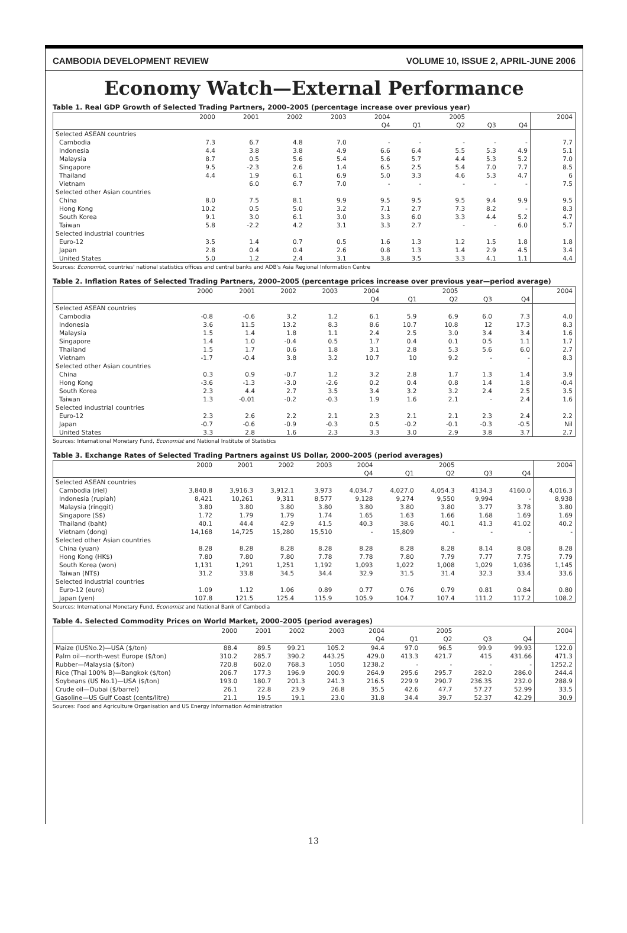CAMBODIA DEVELOPMENT REVIEW VOLUME 10, ISSUE 2, APRIL-JUNE 2006
Economy Watch—External Performance
Table 1. Real GDP Growth of Selected Trading Partners, 2000–2005 (percentage increase over previous year)
| | 2000 | 2001 | 2002 | 2003 | 2004 | | 2005 | | | 2004 |
| --- | --- | --- | --- | --- | --- | --- | --- | --- | --- | --- |
| | | | | | Q4 | Q1 | Q2 | Q3 | Q4 | |
| Selected ASEAN countries | | | | | | | | | | |
| Cambodia | 7.3 | 6.7 | 4.8 | 7.0 | - | - | - | - | - | 7.7 |
| Indonesia | 4.4 | 3.8 | 3.8 | 4.9 | 6.6 | 6.4 | 5.5 | 5.3 | 4.9 | 5.1 |
| Malaysia | 8.7 | 0.5 | 5.6 | 5.4 | 5.6 | 5.7 | 4.4 | 5.3 | 5.2 | 7.0 |
| Singapore | 9.5 | -2.3 | 2.6 | 1.4 | 6.5 | 2.5 | 5.4 | 7.0 | 7.7 | 8.5 |
| Thailand | 4.4 | 1.9 | 6.1 | 6.9 | 5.0 | 3.3 | 4.6 | 5.3 | 4.7 | 6 |
| Vietnam | | 6.0 | 6.7 | 7.0 | - | - | - | - | - | 7.5 |
| Selected other Asian countries | | | | | | | | | | |
| China | 8.0 | 7.5 | 8.1 | 9.9 | 9.5 | 9.5 | 9.5 | 9.4 | 9.9 | 9.5 |
| Hong Kong | 10.2 | 0.5 | 5.0 | 3.2 | 7.1 | 2.7 | 7.3 | 8.2 | - | 8.3 |
| South Korea | 9.1 | 3.0 | 6.1 | 3.0 | 3.3 | 6.0 | 3.3 | 4.4 | 5.2 | 4.7 |
| Taiwan | 5.8 | -2.2 | 4.2 | 3.1 | 3.3 | 2.7 | - | - | 6.0 | 5.7 |
| Selected industrial countries | | | | | | | | | | |
| Euro-12 | 3.5 | 1.4 | 0.7 | 0.5 | 1.6 | 1.3 | 1.2 | 1.5 | 1.8 | 1.8 |
| Japan | 2.8 | 0.4 | 0.4 | 2.6 | 0.8 | 1.3 | 1.4 | 2.9 | 4.5 | 3.4 |
| United States | 5.0 | 1.2 | 2.4 | 3.1 | 3.8 | 3.5 | 3.3 | 4.1 | 1.1 | 4.4 |
Sources: Economist, countries' national statistics offices and central banks and ADB's Asia Regional Information Centre
Table 2. Inflation Rates of Selected Trading Partners, 2000–2005 (percentage prices increase over previous year—period average)
| | 2000 | 2001 | 2002 | 2003 | 2004 | | 2005 | | | 2004 |
| --- | --- | --- | --- | --- | --- | --- | --- | --- | --- | --- |
| | | | | | Q4 | Q1 | Q2 | Q3 | Q4 | |
| Selected ASEAN countries | | | | | | | | | | |
| Cambodia | -0.8 | -0.6 | 3.2 | 1.2 | 6.1 | 5.9 | 6.9 | 6.0 | 7.3 | 4.0 |
| Indonesia | 3.6 | 11.5 | 13.2 | 8.3 | 8.6 | 10.7 | 10.8 | 12 | 17.3 | 8.3 |
| Malaysia | 1.5 | 1.4 | 1.8 | 1.1 | 2.4 | 2.5 | 3.0 | 3.4 | 3.4 | 1.6 |
| Singapore | 1.4 | 1.0 | -0.4 | 0.5 | 1.7 | 0.4 | 0.1 | 0.5 | 1.1 | 1.7 |
| Thailand | 1.5 | 1.7 | 0.6 | 1.8 | 3.1 | 2.8 | 5.3 | 5.6 | 6.0 | 2.7 |
| Vietnam | -1.7 | -0.4 | 3.8 | 3.2 | 10.7 | 10 | 9.2 | - | - | 8.3 |
| Selected other Asian countries | | | | | | | | | | |
| China | 0.3 | 0.9 | -0.7 | 1.2 | 3.2 | 2.8 | 1.7 | 1.3 | 1.4 | 3.9 |
| Hong Kong | -3.6 | -1.3 | -3.0 | -2.6 | 0.2 | 0.4 | 0.8 | 1.4 | 1.8 | -0.4 |
| South Korea | 2.3 | 4.4 | 2.7 | 3.5 | 3.4 | 3.2 | 3.2 | 2.4 | 2.5 | 3.5 |
| Taiwan | 1.3 | -0.01 | -0.2 | -0.3 | 1.9 | 1.6 | 2.1 | - | 2.4 | 1.6 |
| Selected industrial countries | | | | | | | | | | |
| Euro-12 | 2.3 | 2.6 | 2.2 | 2.1 | 2.3 | 2.1 | 2.1 | 2.3 | 2.4 | 2.2 |
| Japan | -0.7 | -0.6 | -0.9 | -0.3 | 0.5 | -0.2 | -0.1 | -0.3 | -0.5 | Nil |
| United States | 3.3 | 2.8 | 1.6 | 2.3 | 3.3 | 3.0 | 2.9 | 3.8 | 3.7 | 2.7 |
Sources: International Monetary Fund, Economist and National Institute of Statistics
Table 3. Exchange Rates of Selected Trading Partners against US Dollar, 2000–2005 (period averages)
| | 2000 | 2001 | 2002 | 2003 | 2004 | | 2005 | | | 2004 |
| --- | --- | --- | --- | --- | --- | --- | --- | --- | --- | --- |
| | | | | | Q4 | Q1 | Q2 | Q3 | Q4 | |
| Selected ASEAN countries | | | | | | | | | | |
| Cambodia (riel) | 3,840.8 | 3,916.3 | 3,912.1 | 3,973 | 4,034.7 | 4,027.0 | 4,054.3 | 4134.3 | 4160.0 | 4,016.3 |
| Indonesia (rupiah) | 8,421 | 10,261 | 9,311 | 8,577 | 9,128 | 9,274 | 9,550 | 9,994 | - | 8,938 |
| Malaysia (ringgit) | 3.80 | 3.80 | 3.80 | 3.80 | 3.80 | 3.80 | 3.80 | 3.77 | 3.78 | 3.80 |
| Singapore (S$) | 1.72 | 1.79 | 1.79 | 1.74 | 1.65 | 1.63 | 1.66 | 1.68 | 1.69 | 1.69 |
| Thailand (baht) | 40.1 | 44.4 | 42.9 | 41.5 | 40.3 | 38.6 | 40.1 | 41.3 | 41.02 | 40.2 |
| Vietnam (dong) | 14,168 | 14,725 | 15,280 | 15,510 | - | 15,809 | - | - | - | - |
| Selected other Asian countries | | | | | | | | | | |
| China (yuan) | 8.28 | 8.28 | 8.28 | 8.28 | 8.28 | 8.28 | 8.28 | 8.14 | 8.08 | 8.28 |
| Hong Kong (HK$) | 7.80 | 7.80 | 7.80 | 7.78 | 7.78 | 7.80 | 7.79 | 7.77 | 7.75 | 7.79 |
| South Korea (won) | 1,131 | 1,291 | 1,251 | 1,192 | 1,093 | 1,022 | 1,008 | 1,029 | 1,036 | 1,145 |
| Taiwan (NT$) | 31.2 | 33.8 | 34.5 | 34.4 | 32.9 | 31.5 | 31.4 | 32.3 | 33.4 | 33.6 |
| Selected industrial countries | | | | | | | | | | |
| Euro-12 (euro) | 1.09 | 1.12 | 1.06 | 0.89 | 0.77 | 0.76 | 0.79 | 0.81 | 0.84 | 0.80 |
| Japan (yen) | 107.8 | 121.5 | 125.4 | 115.9 | 105.9 | 104.7 | 107.4 | 111.2 | 117.2 | 108.2 |
Sources: International Monetary Fund, Economist and National Bank of Cambodia
Table 4. Selected Commodity Prices on World Market, 2000–2005 (period averages)
| | 2000 | 2001 | 2002 | 2003 | 2004 | | 2005 | | | 2004 |
| --- | --- | --- | --- | --- | --- | --- | --- | --- | --- | --- |
| | | | | | Q4 | Q1 | Q2 | Q3 | Q4 | |
| Maize (lUSNo.2)—USA ($/ton) | 88.4 | 89.5 | 99.21 | 105.2 | 94.4 | 97.0 | 96.5 | 99.9 | 99.93 | 122.0 |
| Palm oil—north-west Europe ($/ton) | 310.2 | 285.7 | 390.2 | 443.25 | 429.0 | 413.3 | 421.7 | 415 | 431.66 | 471.3 |
| Rubber—Malaysia ($/ton) | 720.8 | 602.0 | 768.3 | 1050 | 1238.2 | - | - | - | - | 1252.2 |
| Rice (Thai 100% B)—Bangkok ($/ton) | 206.7 | 177.3 | 196.9 | 200.9 | 264.9 | 295.6 | 295.7 | 282.0 | 286.0 | 244.4 |
| Soybeans (US No.1)—USA ($/ton) | 193.0 | 180.7 | 201.3 | 241.3 | 216.5 | 229.9 | 290.7 | 236.35 | 232.0 | 288.9 |
| Crude oil—Dubai ($/barrel) | 26.1 | 22.8 | 23.9 | 26.8 | 35.5 | 42.6 | 47.7 | 57.27 | 52.99 | 33.5 |
| Gasoline—US Gulf Coast (cents/litre) | 21.1 | 19.5 | 19.1 | 23.0 | 31.8 | 34.4 | 39.7 | 52.37 | 42.29 | 30.9 |
Sources: Food and Agriculture Organisation and US Energy Information Administration
13